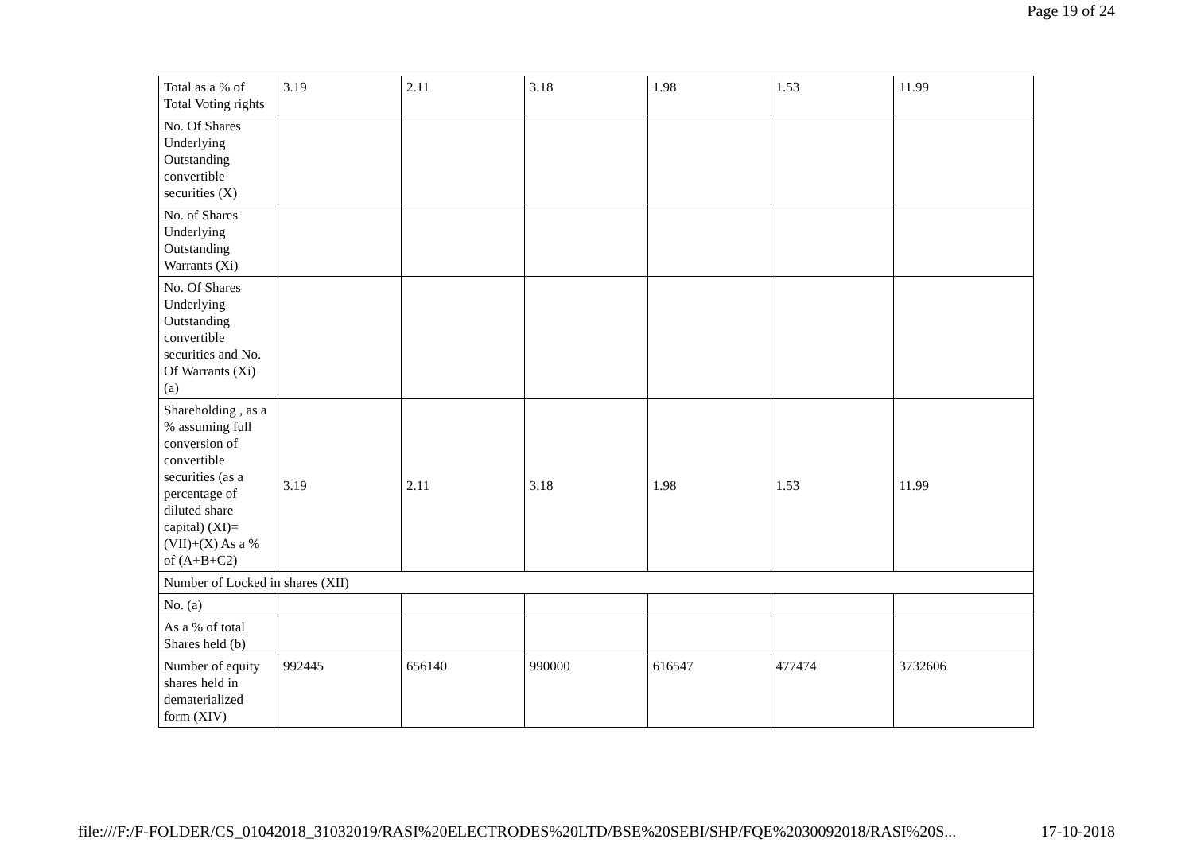Page 19 of 24
| Total as a % of Total Voting rights | 3.19 | 2.11 | 3.18 | 1.98 | 1.53 | 11.99 |
| No. Of Shares Underlying Outstanding convertible securities (X) | | | | | | |
| No. of Shares Underlying Outstanding Warrants (Xi) | | | | | | |
| No. Of Shares Underlying Outstanding convertible securities and No. Of Warrants (Xi) (a) | | | | | | |
| Shareholding , as a % assuming full conversion of convertible securities (as a percentage of diluted share capital) (XI)= (VII)+(X) As a % of (A+B+C2) | 3.19 | 2.11 | 3.18 | 1.98 | 1.53 | 11.99 |
| Number of Locked in shares (XII) | | | | | | |
| No. (a) | | | | | | |
| As a % of total Shares held (b) | | | | | | |
| Number of equity shares held in dematerialized form (XIV) | 992445 | 656140 | 990000 | 616547 | 477474 | 3732606 |
file:///F:/F-FOLDER/CS_01042018_31032019/RASI%20ELECTRODES%20LTD/BSE%20SEBI/SHP/FQE%2030092018/RASI%20S... 17-10-2018